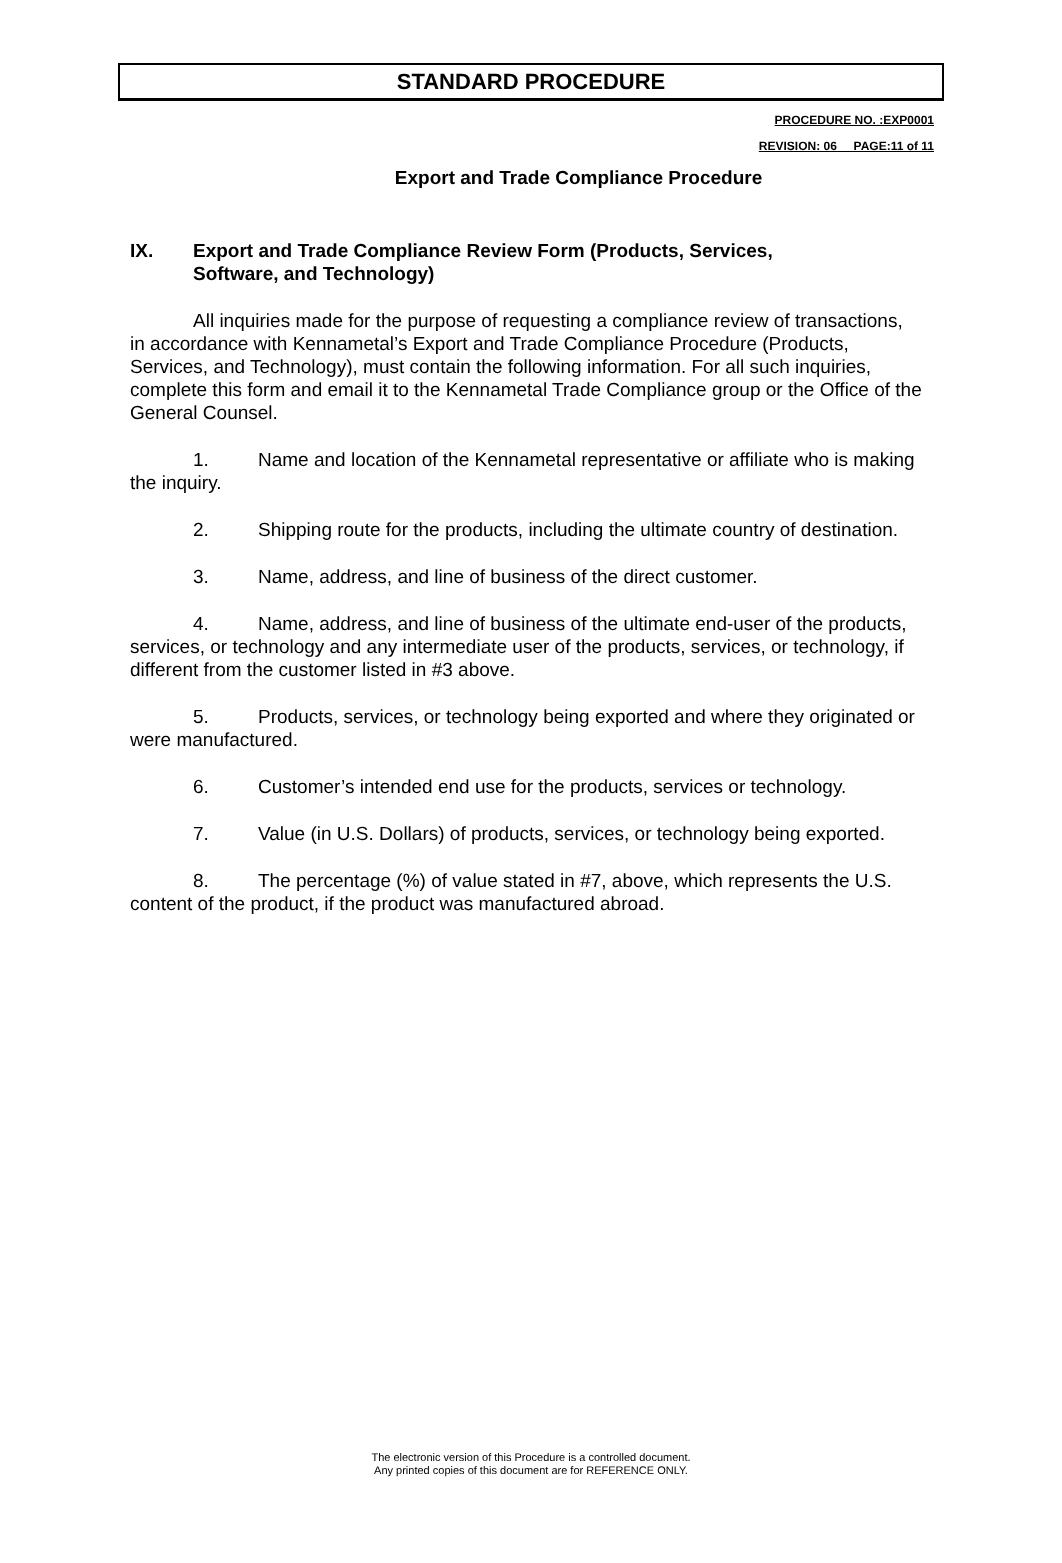STANDARD PROCEDURE
PROCEDURE NO. :EXP0001
REVISION: 06__ PAGE:11 of 11
Export and Trade Compliance Procedure
IX. Export and Trade Compliance Review Form (Products, Services, Software, and Technology)
All inquiries made for the purpose of requesting a compliance review of transactions, in accordance with Kennametal’s Export and Trade Compliance Procedure (Products, Services, and Technology), must contain the following information. For all such inquiries, complete this form and email it to the Kennametal Trade Compliance group or the Office of the General Counsel.
1. Name and location of the Kennametal representative or affiliate who is making the inquiry.
2. Shipping route for the products, including the ultimate country of destination.
3. Name, address, and line of business of the direct customer.
4. Name, address, and line of business of the ultimate end-user of the products, services, or technology and any intermediate user of the products, services, or technology, if different from the customer listed in #3 above.
5. Products, services, or technology being exported and where they originated or were manufactured.
6. Customer’s intended end use for the products, services or technology.
7. Value (in U.S. Dollars) of products, services, or technology being exported.
8. The percentage (%) of value stated in #7, above, which represents the U.S. content of the product, if the product was manufactured abroad.
The electronic version of this Procedure is a controlled document.
Any printed copies of this document are for REFERENCE ONLY.